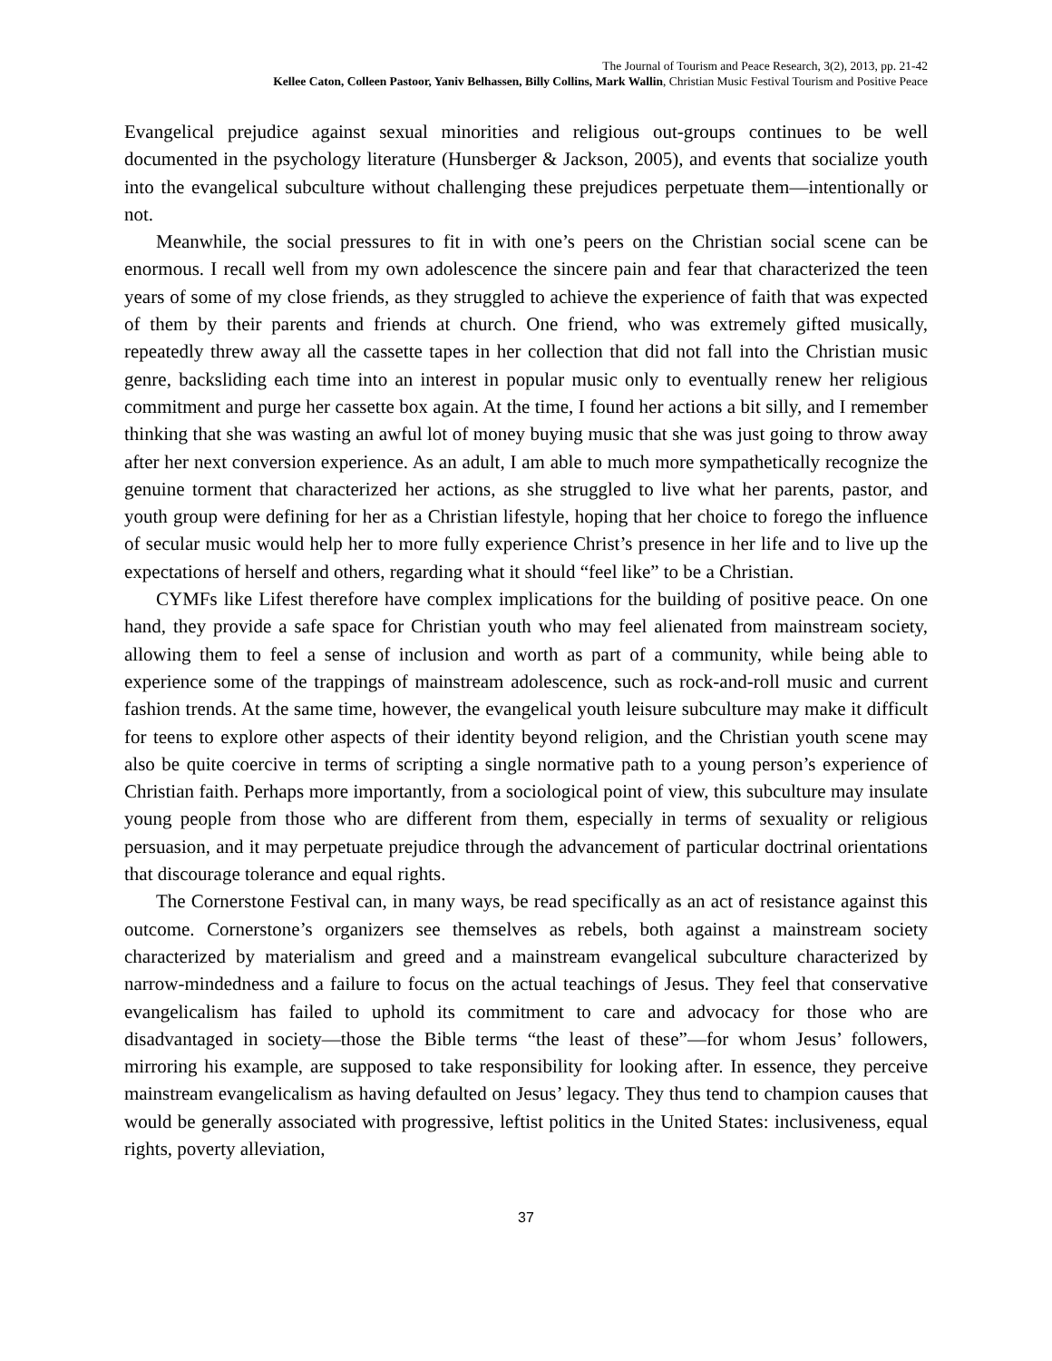The Journal of Tourism and Peace Research, 3(2), 2013, pp. 21-42
Kellee Caton, Colleen Pastoor, Yaniv Belhassen, Billy Collins, Mark Wallin, Christian Music Festival Tourism and Positive Peace
Evangelical prejudice against sexual minorities and religious out-groups continues to be well documented in the psychology literature (Hunsberger & Jackson, 2005), and events that socialize youth into the evangelical subculture without challenging these prejudices perpetuate them—intentionally or not.
Meanwhile, the social pressures to fit in with one’s peers on the Christian social scene can be enormous. I recall well from my own adolescence the sincere pain and fear that characterized the teen years of some of my close friends, as they struggled to achieve the experience of faith that was expected of them by their parents and friends at church. One friend, who was extremely gifted musically, repeatedly threw away all the cassette tapes in her collection that did not fall into the Christian music genre, backsliding each time into an interest in popular music only to eventually renew her religious commitment and purge her cassette box again. At the time, I found her actions a bit silly, and I remember thinking that she was wasting an awful lot of money buying music that she was just going to throw away after her next conversion experience. As an adult, I am able to much more sympathetically recognize the genuine torment that characterized her actions, as she struggled to live what her parents, pastor, and youth group were defining for her as a Christian lifestyle, hoping that her choice to forego the influence of secular music would help her to more fully experience Christ’s presence in her life and to live up the expectations of herself and others, regarding what it should “feel like” to be a Christian.
CYMFs like Lifest therefore have complex implications for the building of positive peace. On one hand, they provide a safe space for Christian youth who may feel alienated from mainstream society, allowing them to feel a sense of inclusion and worth as part of a community, while being able to experience some of the trappings of mainstream adolescence, such as rock-and-roll music and current fashion trends. At the same time, however, the evangelical youth leisure subculture may make it difficult for teens to explore other aspects of their identity beyond religion, and the Christian youth scene may also be quite coercive in terms of scripting a single normative path to a young person’s experience of Christian faith. Perhaps more importantly, from a sociological point of view, this subculture may insulate young people from those who are different from them, especially in terms of sexuality or religious persuasion, and it may perpetuate prejudice through the advancement of particular doctrinal orientations that discourage tolerance and equal rights.
The Cornerstone Festival can, in many ways, be read specifically as an act of resistance against this outcome. Cornerstone’s organizers see themselves as rebels, both against a mainstream society characterized by materialism and greed and a mainstream evangelical subculture characterized by narrow-mindedness and a failure to focus on the actual teachings of Jesus. They feel that conservative evangelicalism has failed to uphold its commitment to care and advocacy for those who are disadvantaged in society—those the Bible terms “the least of these”—for whom Jesus’ followers, mirroring his example, are supposed to take responsibility for looking after. In essence, they perceive mainstream evangelicalism as having defaulted on Jesus’ legacy. They thus tend to champion causes that would be generally associated with progressive, leftist politics in the United States: inclusiveness, equal rights, poverty alleviation,
37